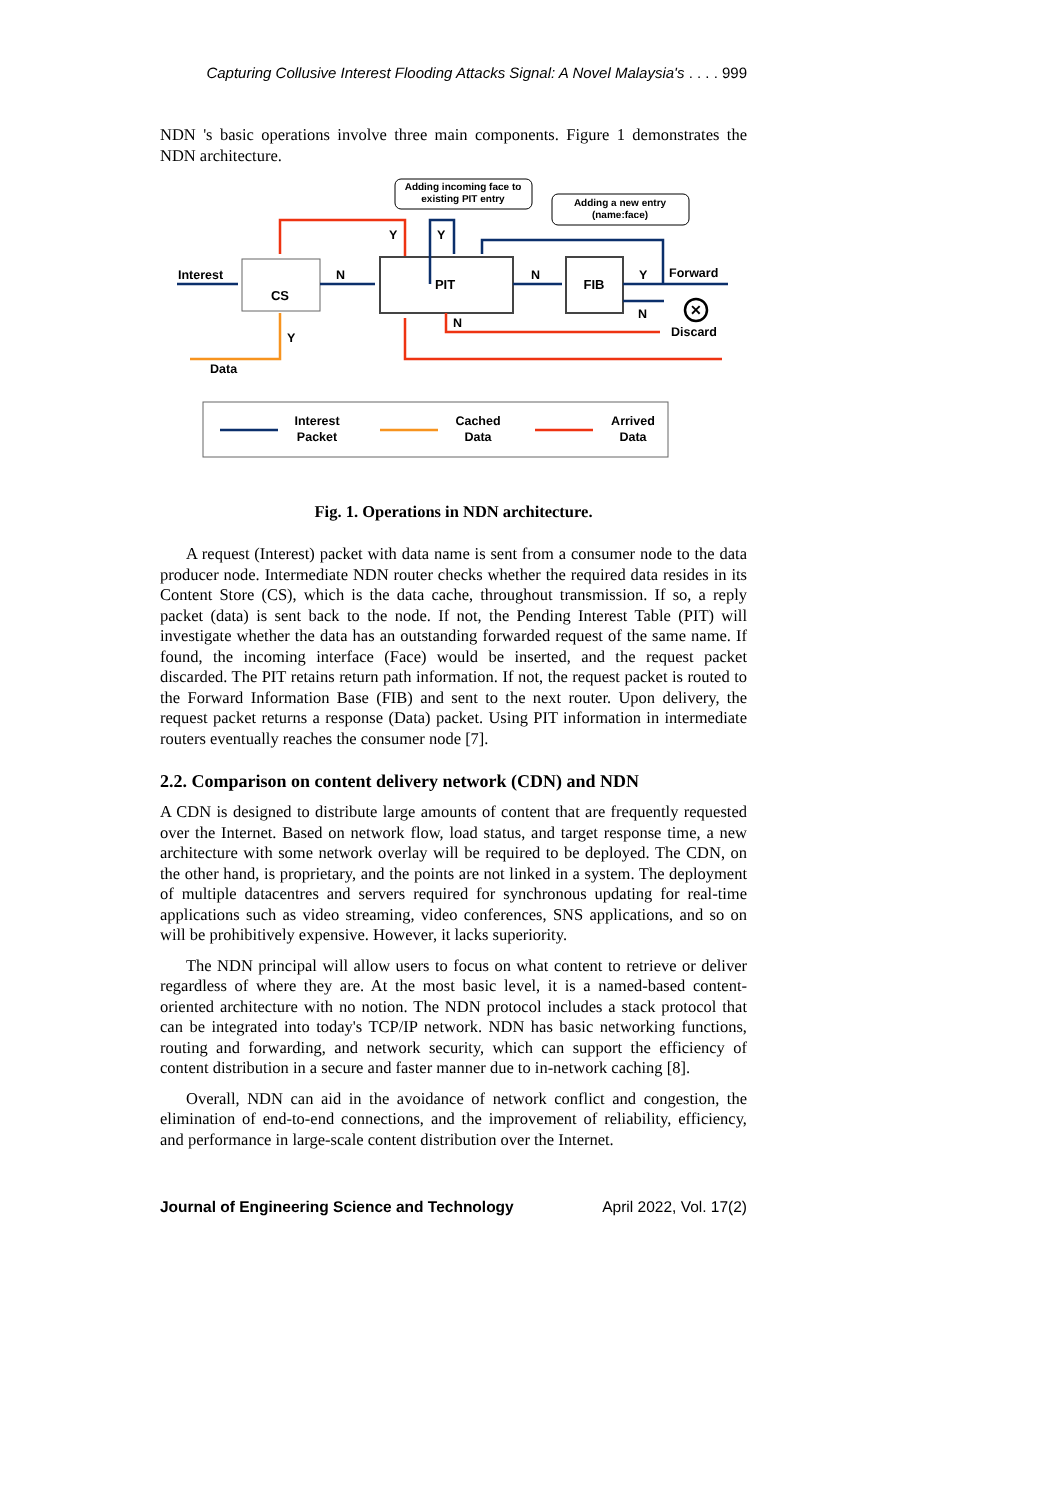Capturing Collusive Interest Flooding Attacks Signal: A Novel Malaysia's . . . . 999
NDN 's basic operations involve three main components. Figure 1 demonstrates the NDN architecture.
Adding incoming face to
existing PIT entry
Adding a new entry
(name:face)
CS
PIT
FIB
✕
Interest
N
Y
Y
N
Y
Forward
N
Discard
N
Y
Data
Interest
Packet
Cached
Data
Arrived
Data
Fig. 1. Operations in NDN architecture.
A request (Interest) packet with data name is sent from a consumer node to the data producer node. Intermediate NDN router checks whether the required data resides in its Content Store (CS), which is the data cache, throughout transmission. If so, a reply packet (data) is sent back to the node. If not, the Pending Interest Table (PIT) will investigate whether the data has an outstanding forwarded request of the same name. If found, the incoming interface (Face) would be inserted, and the request packet discarded. The PIT retains return path information. If not, the request packet is routed to the Forward Information Base (FIB) and sent to the next router. Upon delivery, the request packet returns a response (Data) packet. Using PIT information in intermediate routers eventually reaches the consumer node [7].
2.2. Comparison on content delivery network (CDN) and NDN
A CDN is designed to distribute large amounts of content that are frequently requested over the Internet. Based on network flow, load status, and target response time, a new architecture with some network overlay will be required to be deployed. The CDN, on the other hand, is proprietary, and the points are not linked in a system. The deployment of multiple datacentres and servers required for synchronous updating for real-time applications such as video streaming, video conferences, SNS applications, and so on will be prohibitively expensive. However, it lacks superiority.
The NDN principal will allow users to focus on what content to retrieve or deliver regardless of where they are. At the most basic level, it is a named-based content-oriented architecture with no notion. The NDN protocol includes a stack protocol that can be integrated into today's TCP/IP network. NDN has basic networking functions, routing and forwarding, and network security, which can support the efficiency of content distribution in a secure and faster manner due to in-network caching [8].
Overall, NDN can aid in the avoidance of network conflict and congestion, the elimination of end-to-end connections, and the improvement of reliability, efficiency, and performance in large-scale content distribution over the Internet.
Journal of Engineering Science and Technology April 2022, Vol. 17(2)